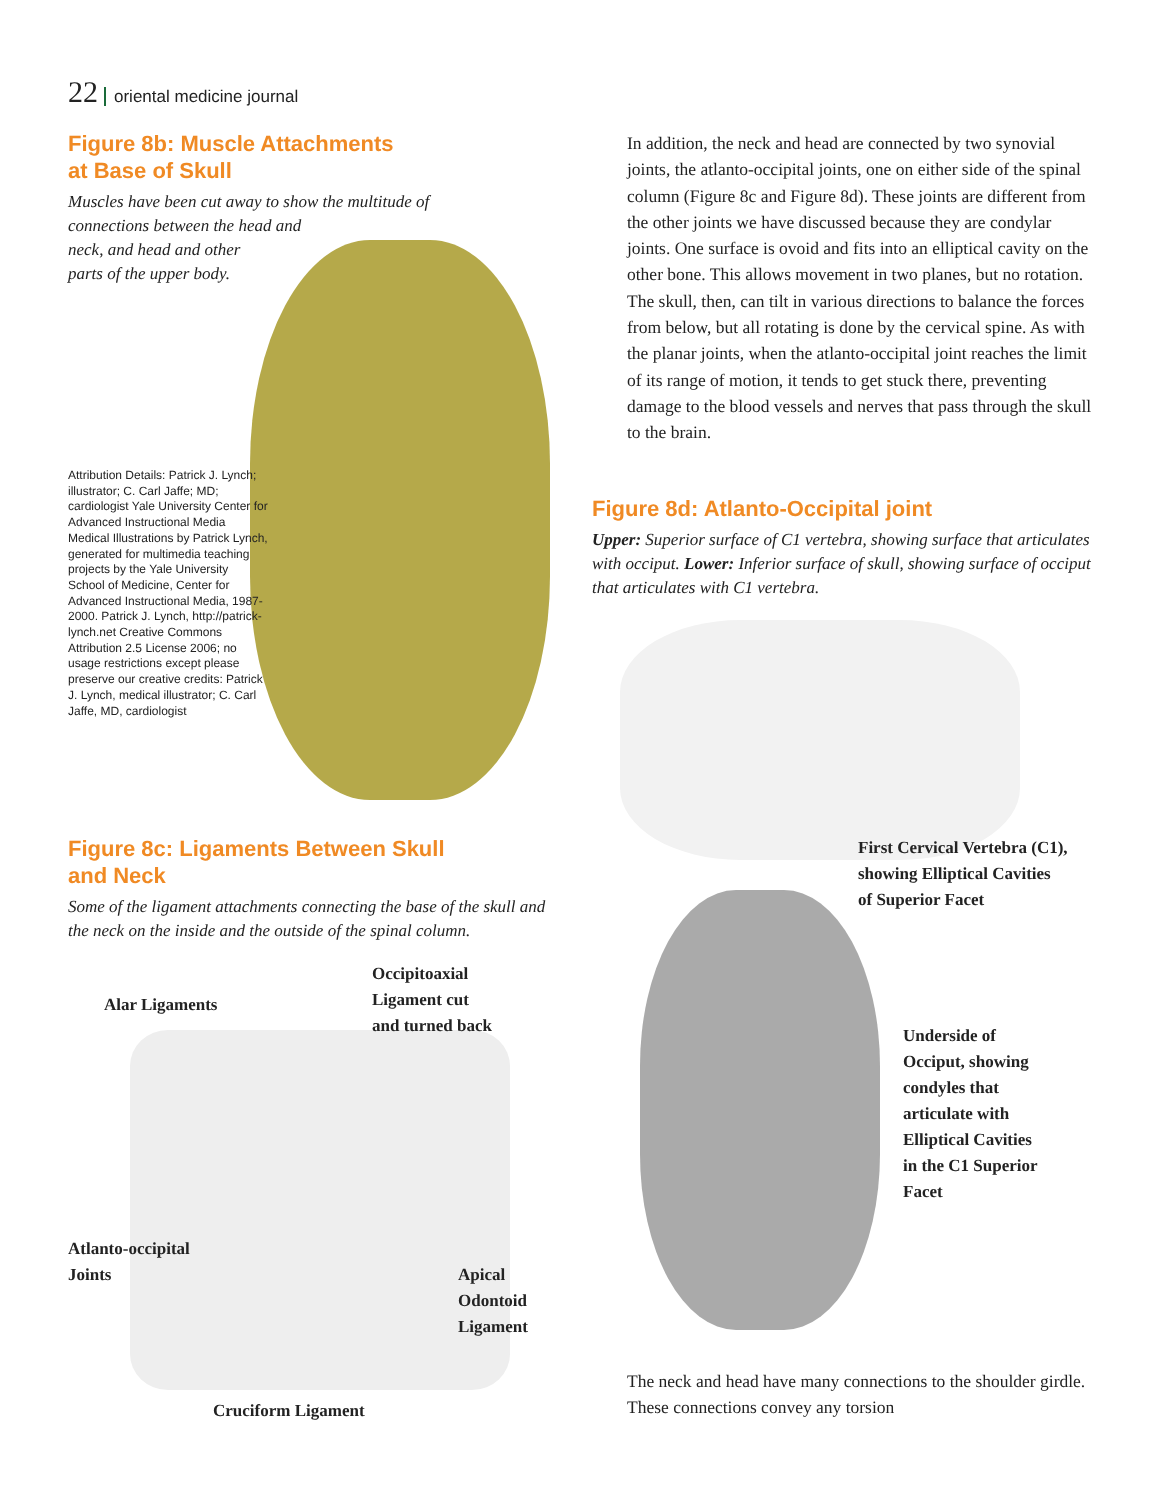22 oriental medicine journal
Figure 8b: Muscle Attachments
at Base of Skull
Muscles have been cut away to show the multitude of
connections between the head and
neck, and head and other
parts of the upper body.
Attribution Details: Patrick J. Lynch; illustrator; C. Carl Jaffe; MD; cardiologist Yale University Center for Advanced Instructional Media Medical Illustrations by Patrick Lynch, generated for multimedia teaching projects by the Yale University School of Medicine, Center for Advanced Instructional Media, 1987-2000. Patrick J. Lynch, http://patrick-lynch.net Creative Commons Attribution 2.5 License 2006; no usage restrictions except please preserve our creative credits: Patrick J. Lynch, medical illustrator; C. Carl Jaffe, MD, cardiologist
Figure 8c: Ligaments Between Skull
and Neck
Some of the ligament attachments connecting the base of the skull and the neck on the inside and the outside of the spinal column.
Occipitoaxial
Ligament cut
and turned back
Alar Ligaments
Atlanto-occipital
Joints
Apical
Odontoid
Ligament
Cruciform Ligament
In addition, the neck and head are connected by two synovial joints, the atlanto-occipital joints, one on either side of the spinal column (Figure 8c and Figure 8d). These joints are different from the other joints we have discussed because they are condylar joints. One surface is ovoid and fits into an elliptical cavity on the other bone. This allows movement in two planes, but no rotation. The skull, then, can tilt in various directions to balance the forces from below, but all rotating is done by the cervical spine. As with the planar joints, when the atlanto-occipital joint reaches the limit of its range of motion, it tends to get stuck there, preventing damage to the blood vessels and nerves that pass through the skull to the brain.
Figure 8d: Atlanto-Occipital joint
Upper: Superior surface of C1 vertebra, showing surface that articulates with occiput. Lower: Inferior surface of skull, showing surface of occiput that articulates with C1 vertebra.
First Cervical Vertebra (C1),
showing Elliptical Cavities
of Superior Facet
Underside of
Occiput, showing
condyles that
articulate with
Elliptical Cavities
in the C1 Superior
Facet
The neck and head have many connections to the shoulder girdle. These connections convey any torsion